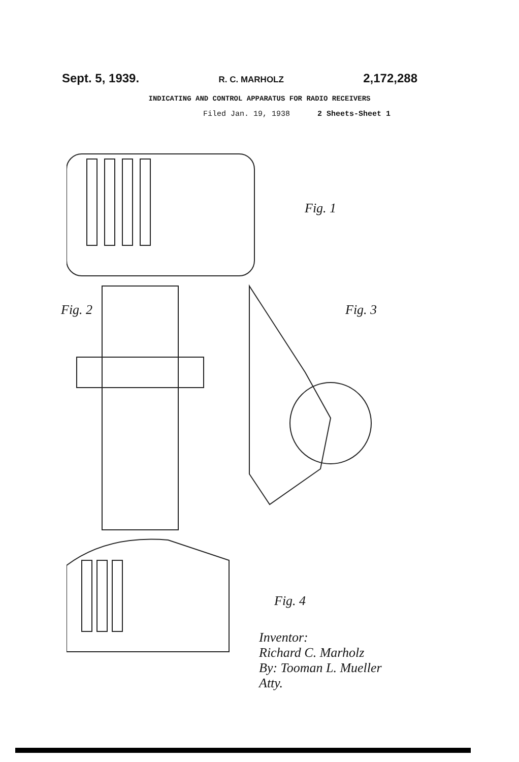Sept. 5, 1939. R. C. MARHOLZ 2,172,288
INDICATING AND CONTROL APPARATUS FOR RADIO RECEIVERS
Filed Jan. 19, 1938 2 Sheets-Sheet 1
Fig. 1
Fig. 2 Fig. 3
Fig. 4
Inventor:
Richard C. Marholz
By: Tooman L. Mueller
Atty.